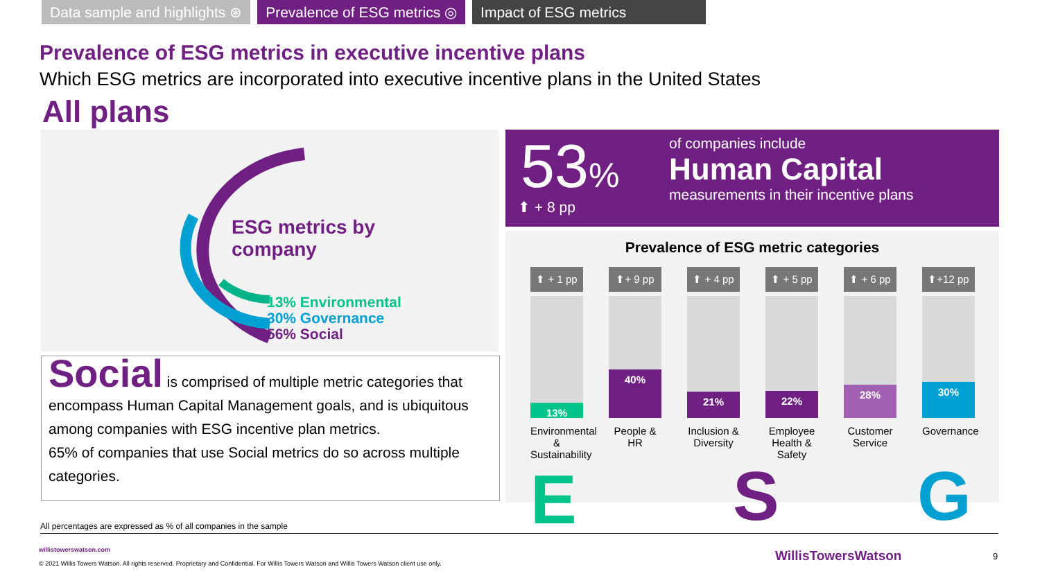Data sample and highlights ⊛ Prevalence of ESG metrics ◎ Impact of ESG metrics
Prevalence of ESG metrics in executive incentive plans
Which ESG metrics are incorporated into executive incentive plans in the United States
All plans
ESG metrics by
company
13% Environmental
30% Governance
56% Social
Social is comprised of multiple metric categories that encompass Human Capital Management goals, and is ubiquitous among companies with ESG incentive plan metrics.
65% of companies that use Social metrics do so across multiple categories.
53%
⬆ + 8 pp
of companies include
Human Capital
measurements in their incentive plans
Prevalence of ESG metric categories
⬆ + 1 pp
13%
Environmental & Sustainability
⬆+ 9 pp
40%
People & HR
⬆ + 4 pp
21%
Inclusion & Diversity
⬆ + 5 pp
22%
Employee Health & Safety
⬆ + 6 pp
28%
Customer Service
⬆+12 pp
30%
Governance
E S G
All percentages are expressed as % of all companies in the sample
willistowerswatson.com
© 2021 Willis Towers Watson. All rights reserved. Proprietary and Confidential. For Willis Towers Watson and Willis Towers Watson client use only.
WillisTowersWatson 9